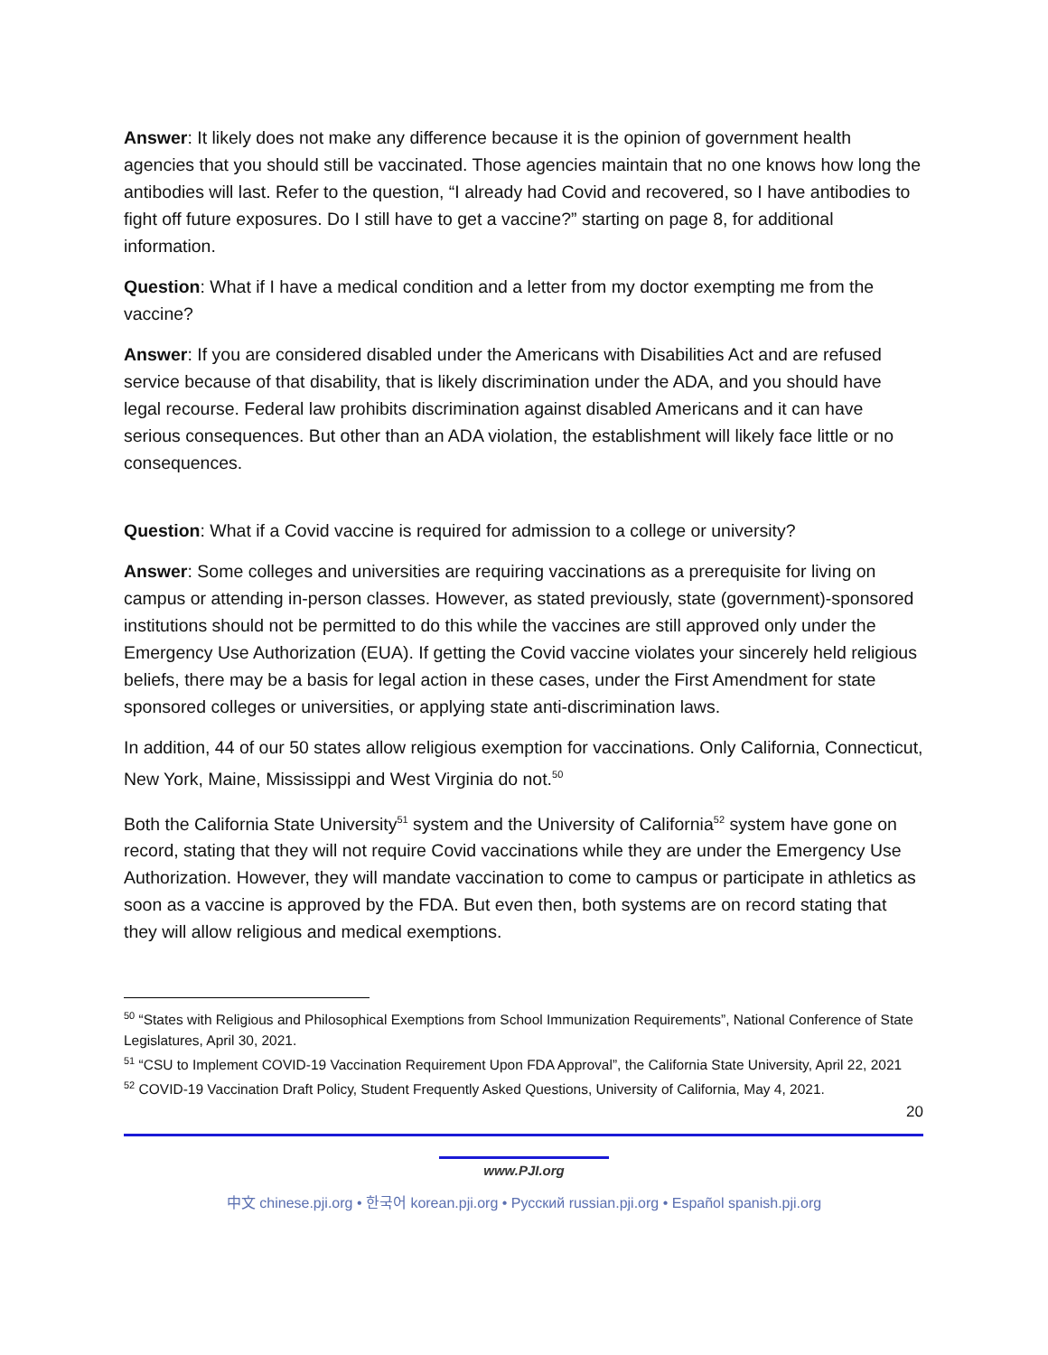Answer: It likely does not make any difference because it is the opinion of government health agencies that you should still be vaccinated. Those agencies maintain that no one knows how long the antibodies will last. Refer to the question, “I already had Covid and recovered, so I have antibodies to fight off future exposures. Do I still have to get a vaccine?” starting on page 8, for additional information.
Question: What if I have a medical condition and a letter from my doctor exempting me from the vaccine?
Answer: If you are considered disabled under the Americans with Disabilities Act and are refused service because of that disability, that is likely discrimination under the ADA, and you should have legal recourse. Federal law prohibits discrimination against disabled Americans and it can have serious consequences. But other than an ADA violation, the establishment will likely face little or no consequences.
Question: What if a Covid vaccine is required for admission to a college or university?
Answer: Some colleges and universities are requiring vaccinations as a prerequisite for living on campus or attending in-person classes. However, as stated previously, state (government)-sponsored institutions should not be permitted to do this while the vaccines are still approved only under the Emergency Use Authorization (EUA). If getting the Covid vaccine violates your sincerely held religious beliefs, there may be a basis for legal action in these cases, under the First Amendment for state sponsored colleges or universities, or applying state anti-discrimination laws.
In addition, 44 of our 50 states allow religious exemption for vaccinations. Only California, Connecticut, New York, Maine, Mississippi and West Virginia do not.<sup>50</sup>
Both the California State University<sup>51</sup> system and the University of California<sup>52</sup> system have gone on record, stating that they will not require Covid vaccinations while they are under the Emergency Use Authorization. However, they will mandate vaccination to come to campus or participate in athletics as soon as a vaccine is approved by the FDA. But even then, both systems are on record stating that they will allow religious and medical exemptions.
<sup>50</sup> “States with Religious and Philosophical Exemptions from School Immunization Requirements”, National Conference of State Legislatures, April 30, 2021.
<sup>51</sup> “CSU to Implement COVID-19 Vaccination Requirement Upon FDA Approval”, the California State University, April 22, 2021
<sup>52</sup> COVID-19 Vaccination Draft Policy, Student Frequently Asked Questions, University of California, May 4, 2021.
20
www.PJI.org
中文 chinese.pji.org • 한국어 korean.pji.org • Русский russian.pji.org • Español spanish.pji.org